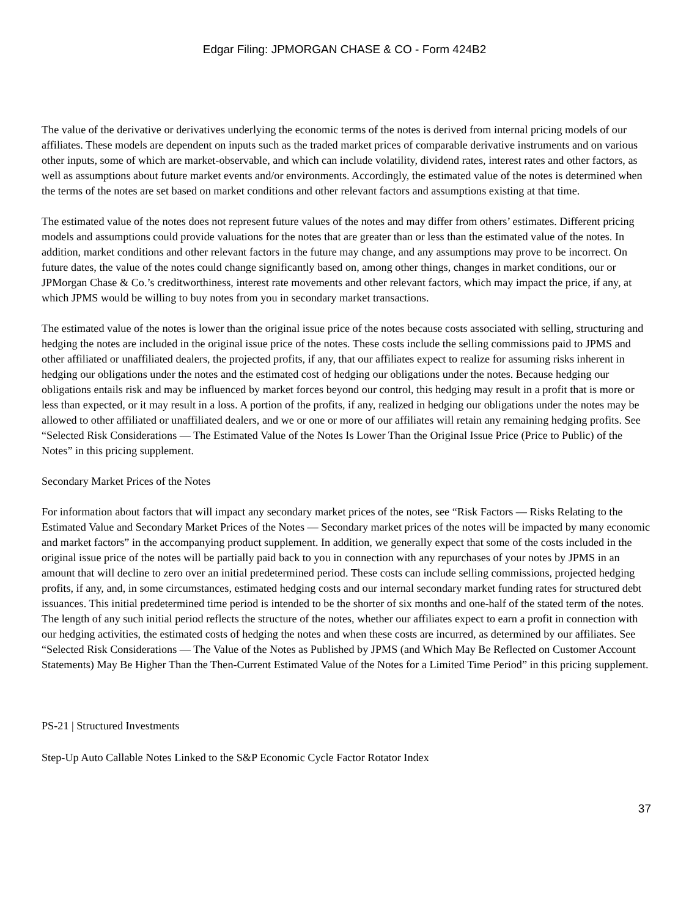Edgar Filing: JPMORGAN CHASE & CO - Form 424B2
The value of the derivative or derivatives underlying the economic terms of the notes is derived from internal pricing models of our affiliates. These models are dependent on inputs such as the traded market prices of comparable derivative instruments and on various other inputs, some of which are market-observable, and which can include volatility, dividend rates, interest rates and other factors, as well as assumptions about future market events and/or environments. Accordingly, the estimated value of the notes is determined when the terms of the notes are set based on market conditions and other relevant factors and assumptions existing at that time.
The estimated value of the notes does not represent future values of the notes and may differ from others’ estimates. Different pricing models and assumptions could provide valuations for the notes that are greater than or less than the estimated value of the notes. In addition, market conditions and other relevant factors in the future may change, and any assumptions may prove to be incorrect. On future dates, the value of the notes could change significantly based on, among other things, changes in market conditions, our or JPMorgan Chase & Co.’s creditworthiness, interest rate movements and other relevant factors, which may impact the price, if any, at which JPMS would be willing to buy notes from you in secondary market transactions.
The estimated value of the notes is lower than the original issue price of the notes because costs associated with selling, structuring and hedging the notes are included in the original issue price of the notes. These costs include the selling commissions paid to JPMS and other affiliated or unaffiliated dealers, the projected profits, if any, that our affiliates expect to realize for assuming risks inherent in hedging our obligations under the notes and the estimated cost of hedging our obligations under the notes. Because hedging our obligations entails risk and may be influenced by market forces beyond our control, this hedging may result in a profit that is more or less than expected, or it may result in a loss. A portion of the profits, if any, realized in hedging our obligations under the notes may be allowed to other affiliated or unaffiliated dealers, and we or one or more of our affiliates will retain any remaining hedging profits. See “Selected Risk Considerations — The Estimated Value of the Notes Is Lower Than the Original Issue Price (Price to Public) of the Notes” in this pricing supplement.
Secondary Market Prices of the Notes
For information about factors that will impact any secondary market prices of the notes, see “Risk Factors — Risks Relating to the Estimated Value and Secondary Market Prices of the Notes — Secondary market prices of the notes will be impacted by many economic and market factors” in the accompanying product supplement. In addition, we generally expect that some of the costs included in the original issue price of the notes will be partially paid back to you in connection with any repurchases of your notes by JPMS in an amount that will decline to zero over an initial predetermined period. These costs can include selling commissions, projected hedging profits, if any, and, in some circumstances, estimated hedging costs and our internal secondary market funding rates for structured debt issuances. This initial predetermined time period is intended to be the shorter of six months and one-half of the stated term of the notes. The length of any such initial period reflects the structure of the notes, whether our affiliates expect to earn a profit in connection with our hedging activities, the estimated costs of hedging the notes and when these costs are incurred, as determined by our affiliates. See “Selected Risk Considerations — The Value of the Notes as Published by JPMS (and Which May Be Reflected on Customer Account Statements) May Be Higher Than the Then-Current Estimated Value of the Notes for a Limited Time Period” in this pricing supplement.
PS-21 | Structured Investments
Step-Up Auto Callable Notes Linked to the S&P Economic Cycle Factor Rotator Index
37